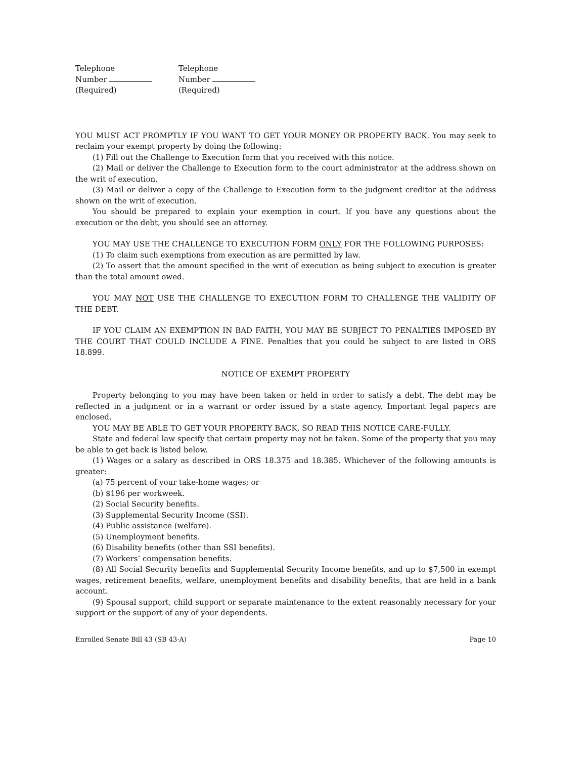Telephone
Number
(Required)
Telephone
Number
(Required)
YOU MUST ACT PROMPTLY IF YOU WANT TO GET YOUR MONEY OR PROPERTY BACK. You may seek to reclaim your exempt property by doing the following:
(1) Fill out the Challenge to Execution form that you received with this notice.
(2) Mail or deliver the Challenge to Execution form to the court administrator at the address shown on the writ of execution.
(3) Mail or deliver a copy of the Challenge to Execution form to the judgment creditor at the address shown on the writ of execution.
You should be prepared to explain your exemption in court. If you have any questions about the execution or the debt, you should see an attorney.
YOU MAY USE THE CHALLENGE TO EXECUTION FORM ONLY FOR THE FOLLOWING PURPOSES:
(1) To claim such exemptions from execution as are permitted by law.
(2) To assert that the amount specified in the writ of execution as being subject to execution is greater than the total amount owed.
YOU MAY NOT USE THE CHALLENGE TO EXECUTION FORM TO CHALLENGE THE VALIDITY OF THE DEBT.
IF YOU CLAIM AN EXEMPTION IN BAD FAITH, YOU MAY BE SUBJECT TO PENALTIES IMPOSED BY THE COURT THAT COULD INCLUDE A FINE. Penalties that you could be subject to are listed in ORS 18.899.
NOTICE OF EXEMPT PROPERTY
Property belonging to you may have been taken or held in order to satisfy a debt. The debt may be reflected in a judgment or in a warrant or order issued by a state agency. Important legal papers are enclosed.
YOU MAY BE ABLE TO GET YOUR PROPERTY BACK, SO READ THIS NOTICE CARE-FULLY.
State and federal law specify that certain property may not be taken. Some of the property that you may be able to get back is listed below.
(1) Wages or a salary as described in ORS 18.375 and 18.385. Whichever of the following amounts is greater:
(a) 75 percent of your take-home wages; or
(b) $196 per workweek.
(2) Social Security benefits.
(3) Supplemental Security Income (SSI).
(4) Public assistance (welfare).
(5) Unemployment benefits.
(6) Disability benefits (other than SSI benefits).
(7) Workers’ compensation benefits.
(8) All Social Security benefits and Supplemental Security Income benefits, and up to $7,500 in exempt wages, retirement benefits, welfare, unemployment benefits and disability benefits, that are held in a bank account.
(9) Spousal support, child support or separate maintenance to the extent reasonably necessary for your support or the support of any of your dependents.
Enrolled Senate Bill 43 (SB 43-A) Page 10